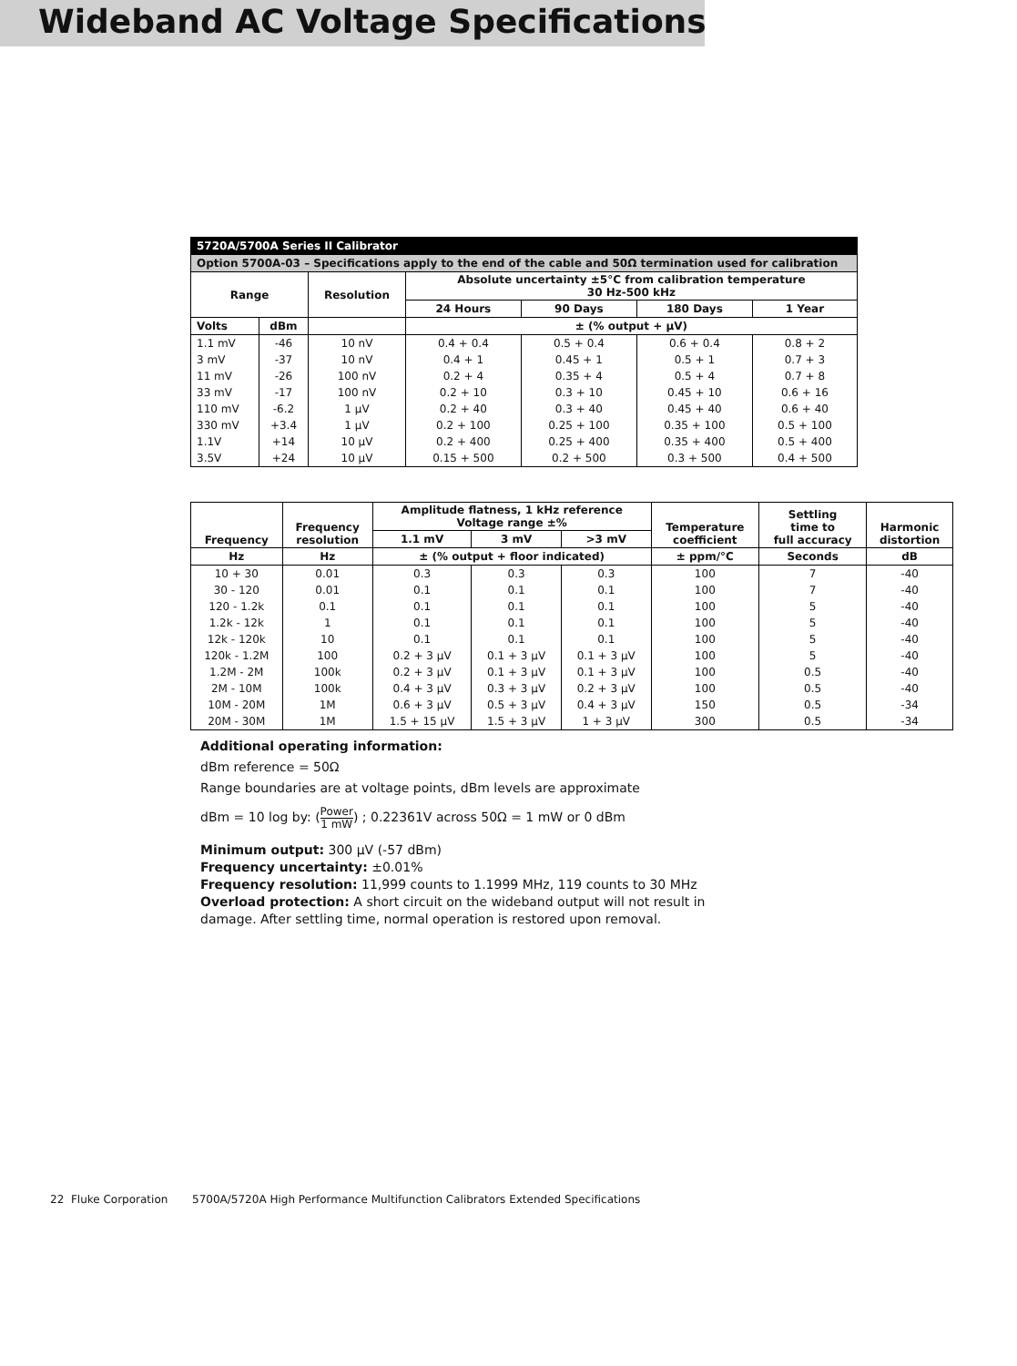Wideband AC Voltage Specifications
| 5720A/5700A Series II Calibrator | | | | | | |
| Option 5700A-03 – Specifications apply to the end of the cable and 50Ω termination used for calibration | | | | | | |
| Range | | Resolution | Absolute uncertainty ±5°C from calibration temperature 30 Hz-500 kHz | | | |
| | | | 24 Hours | 90 Days | 180 Days | 1 Year |
| Volts | dBm | | ± (% output + μV) | | | |
| 1.1 mV | -46 | 10 nV | 0.4 + 0.4 | 0.5 + 0.4 | 0.6 + 0.4 | 0.8 + 2 |
| 3 mV | -37 | 10 nV | 0.4 + 1 | 0.45 + 1 | 0.5 + 1 | 0.7 + 3 |
| 11 mV | -26 | 100 nV | 0.2 + 4 | 0.35 + 4 | 0.5 + 4 | 0.7 + 8 |
| 33 mV | -17 | 100 nV | 0.2 + 10 | 0.3 + 10 | 0.45 + 10 | 0.6 + 16 |
| 110 mV | -6.2 | 1 μV | 0.2 + 40 | 0.3 + 40 | 0.45 + 40 | 0.6 + 40 |
| 330 mV | +3.4 | 1 μV | 0.2 + 100 | 0.25 + 100 | 0.35 + 100 | 0.5 + 100 |
| 1.1V | +14 | 10 μV | 0.2 + 400 | 0.25 + 400 | 0.35 + 400 | 0.5 + 400 |
| 3.5V | +24 | 10 μV | 0.15 + 500 | 0.2 + 500 | 0.3 + 500 | 0.4 + 500 |
| Frequency | Frequency resolution | Amplitude flatness, 1 kHz reference Voltage range ±% | | | Temperature coefficient | Settling time to full accuracy | Harmonic distortion |
| --- | --- | --- | --- | --- | --- | --- | --- |
| | | 1.1 mV | 3 mV | >3 mV | | | |
| Hz | Hz | ± (% output + floor indicated) | | | ± ppm/°C | Seconds | dB |
| 10 + 30 | 0.01 | 0.3 | 0.3 | 0.3 | 100 | 7 | -40 |
| 30 - 120 | 0.01 | 0.1 | 0.1 | 0.1 | 100 | 7 | -40 |
| 120 - 1.2k | 0.1 | 0.1 | 0.1 | 0.1 | 100 | 5 | -40 |
| 1.2k - 12k | 1 | 0.1 | 0.1 | 0.1 | 100 | 5 | -40 |
| 12k - 120k | 10 | 0.1 | 0.1 | 0.1 | 100 | 5 | -40 |
| 120k - 1.2M | 100 | 0.2 + 3 μV | 0.1 + 3 μV | 0.1 + 3 μV | 100 | 5 | -40 |
| 1.2M - 2M | 100k | 0.2 + 3 μV | 0.1 + 3 μV | 0.1 + 3 μV | 100 | 0.5 | -40 |
| 2M - 10M | 100k | 0.4 + 3 μV | 0.3 + 3 μV | 0.2 + 3 μV | 100 | 0.5 | -40 |
| 10M - 20M | 1M | 0.6 + 3 μV | 0.5 + 3 μV | 0.4 + 3 μV | 150 | 0.5 | -34 |
| 20M - 30M | 1M | 1.5 + 15 μV | 1.5 + 3 μV | 1 + 3 μV | 300 | 0.5 | -34 |
Additional operating information:
dBm reference = 50Ω
Range boundaries are at voltage points, dBm levels are approximate
dBm = 10 log by: (Power 1 mW) ; 0.22361V across 50Ω = 1 mW or 0 dBm
Minimum output: 300 μV (-57 dBm)
Frequency uncertainty: ±0.01%
Frequency resolution: 11,999 counts to 1.1999 MHz, 119 counts to 30 MHz
Overload protection: A short circuit on the wideband output will not result in damage. After settling time, normal operation is restored upon removal.
22 Fluke Corporation 5700A/5720A High Performance Multifunction Calibrators Extended Specifications